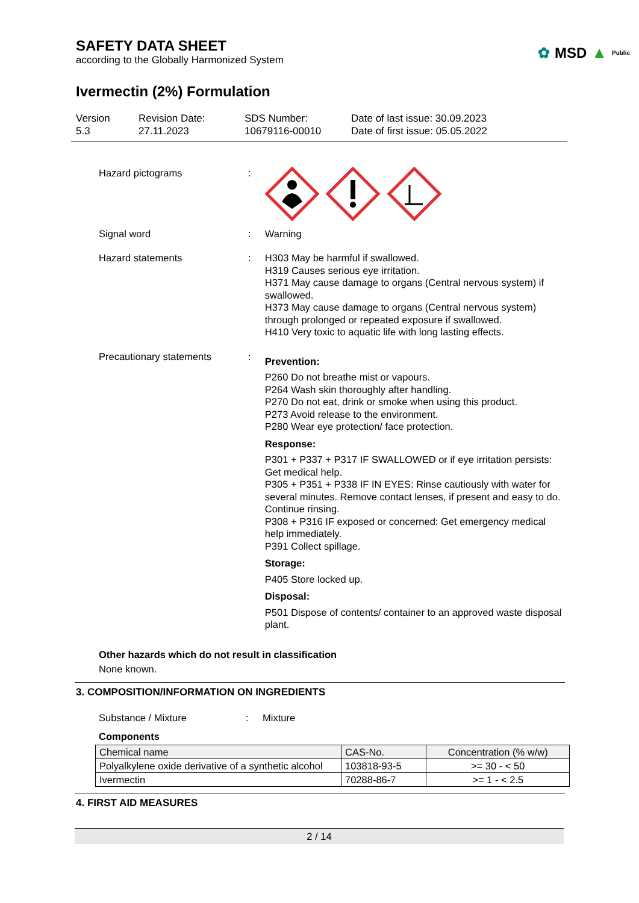SAFETY DATA SHEET
according to the Globally Harmonized System
✿ MSD ▲ Public
Ivermectin (2%) Formulation
Version
5.3
Revision Date:
27.11.2023
SDS Number:
10679116-00010
Date of last issue: 30.09.2023
Date of first issue: 05.05.2022
Hazard pictograms :
Signal word : Warning
Hazard statements : H303 May be harmful if swallowed.
H319 Causes serious eye irritation.
H371 May cause damage to organs (Central nervous system) if swallowed.
H373 May cause damage to organs (Central nervous system) through prolonged or repeated exposure if swallowed.
H410 Very toxic to aquatic life with long lasting effects.
Precautionary statements :
Prevention:
P260 Do not breathe mist or vapours.
P264 Wash skin thoroughly after handling.
P270 Do not eat, drink or smoke when using this product.
P273 Avoid release to the environment.
P280 Wear eye protection/ face protection.
Response:
P301 + P337 + P317 IF SWALLOWED or if eye irritation persists: Get medical help.
P305 + P351 + P338 IF IN EYES: Rinse cautiously with water for several minutes. Remove contact lenses, if present and easy to do. Continue rinsing.
P308 + P316 IF exposed or concerned: Get emergency medical help immediately.
P391 Collect spillage.
Storage:
P405 Store locked up.
Disposal:
P501 Dispose of contents/ container to an approved waste disposal plant.
Other hazards which do not result in classification
None known.
3. COMPOSITION/INFORMATION ON INGREDIENTS
Substance / Mixture : Mixture
Components
| Chemical name | CAS-No. | Concentration (% w/w) |
| --- | --- | --- |
| Polyalkylene oxide derivative of a synthetic alcohol | 103818-93-5 | >= 30 - < 50 |
| Ivermectin | 70288-86-7 | >= 1 - < 2.5 |
4. FIRST AID MEASURES
2 / 14